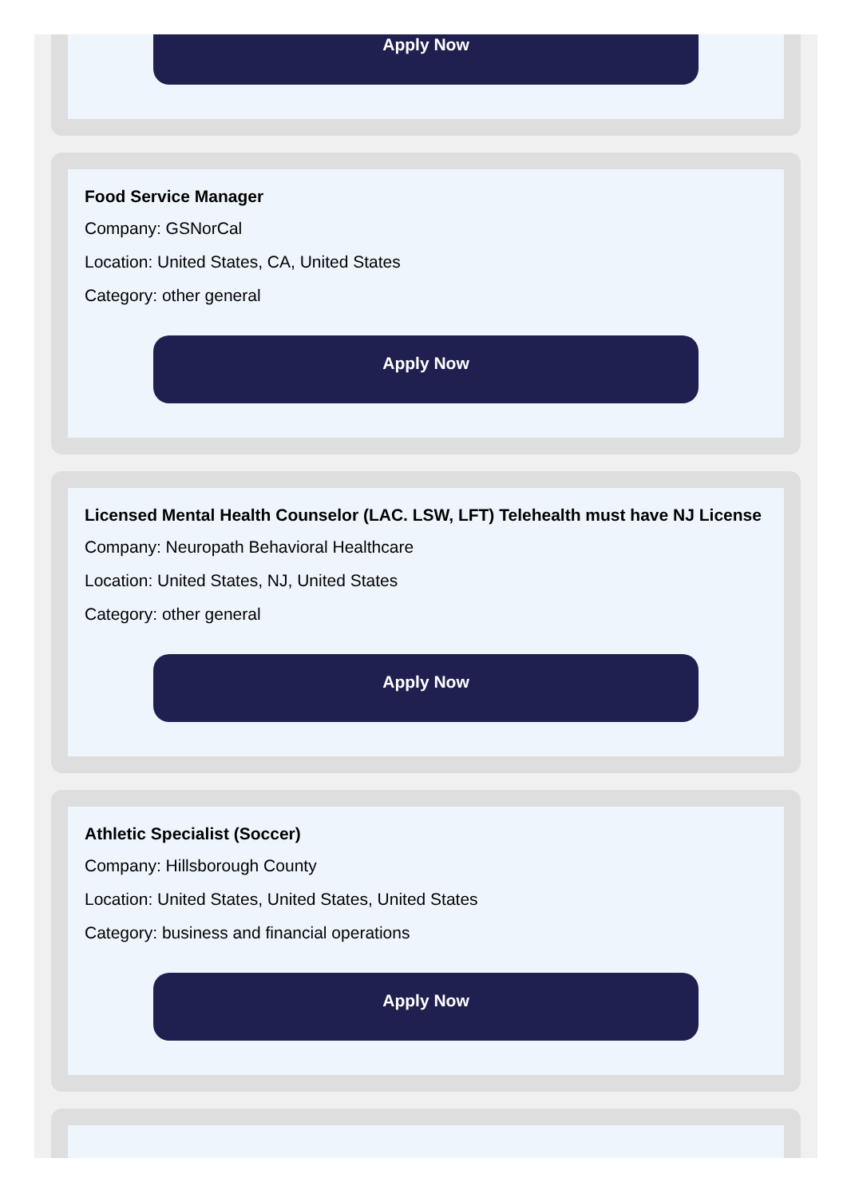Apply Now
Food Service Manager
Company: GSNorCal
Location: United States, CA, United States
Category: other general
Apply Now
Licensed Mental Health Counselor (LAC. LSW, LFT) Telehealth must have NJ License
Company: Neuropath Behavioral Healthcare
Location: United States, NJ, United States
Category: other general
Apply Now
Athletic Specialist (Soccer)
Company: Hillsborough County
Location: United States, United States, United States
Category: business and financial operations
Apply Now